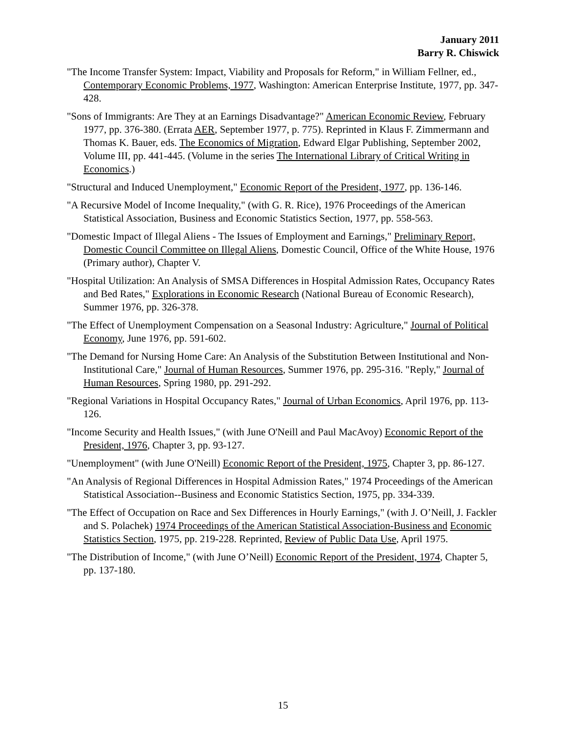January 2011
Barry R. Chiswick
"The Income Transfer System: Impact, Viability and Proposals for Reform," in William Fellner, ed., Contemporary Economic Problems, 1977, Washington: American Enterprise Institute, 1977, pp. 347-428.
"Sons of Immigrants: Are They at an Earnings Disadvantage?" American Economic Review, February 1977, pp. 376-380. (Errata AER, September 1977, p. 775). Reprinted in Klaus F. Zimmermann and Thomas K. Bauer, eds. The Economics of Migration, Edward Elgar Publishing, September 2002, Volume III, pp. 441-445. (Volume in the series The International Library of Critical Writing in Economics.)
"Structural and Induced Unemployment," Economic Report of the President, 1977, pp. 136-146.
"A Recursive Model of Income Inequality," (with G. R. Rice), 1976 Proceedings of the American Statistical Association, Business and Economic Statistics Section, 1977, pp. 558-563.
"Domestic Impact of Illegal Aliens - The Issues of Employment and Earnings," Preliminary Report, Domestic Council Committee on Illegal Aliens, Domestic Council, Office of the White House, 1976 (Primary author), Chapter V.
"Hospital Utilization: An Analysis of SMSA Differences in Hospital Admission Rates, Occupancy Rates and Bed Rates," Explorations in Economic Research (National Bureau of Economic Research), Summer 1976, pp. 326-378.
"The Effect of Unemployment Compensation on a Seasonal Industry: Agriculture," Journal of Political Economy, June 1976, pp. 591-602.
"The Demand for Nursing Home Care: An Analysis of the Substitution Between Institutional and Non-Institutional Care," Journal of Human Resources, Summer 1976, pp. 295-316. "Reply," Journal of Human Resources, Spring 1980, pp. 291-292.
"Regional Variations in Hospital Occupancy Rates," Journal of Urban Economics, April 1976, pp. 113-126.
"Income Security and Health Issues," (with June O'Neill and Paul MacAvoy) Economic Report of the President, 1976, Chapter 3, pp. 93-127.
"Unemployment" (with June O'Neill) Economic Report of the President, 1975, Chapter 3, pp. 86-127.
"An Analysis of Regional Differences in Hospital Admission Rates," 1974 Proceedings of the American Statistical Association--Business and Economic Statistics Section, 1975, pp. 334-339.
"The Effect of Occupation on Race and Sex Differences in Hourly Earnings," (with J. O’Neill, J. Fackler and S. Polachek) 1974 Proceedings of the American Statistical Association-Business and Economic Statistics Section, 1975, pp. 219-228. Reprinted, Review of Public Data Use, April 1975.
"The Distribution of Income," (with June O’Neill) Economic Report of the President, 1974, Chapter 5, pp. 137-180.
15